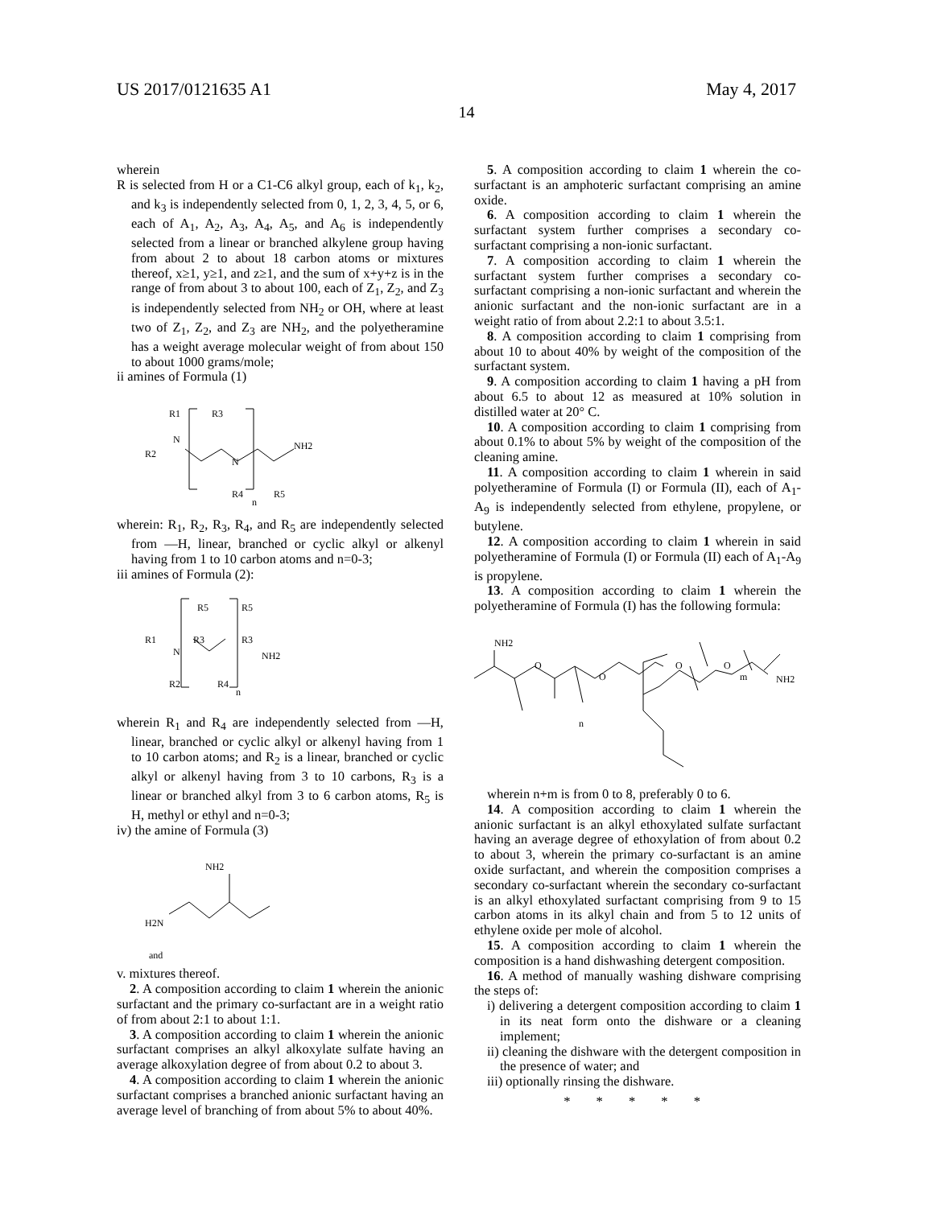US 2017/0121635 A1 May 4, 2017
14
wherein
R is selected from H or a C1-C6 alkyl group, each of k<sub>1</sub>, k<sub>2</sub>, and k<sub>3</sub> is independently selected from 0, 1, 2, 3, 4, 5, or 6, each of A<sub>1</sub>, A<sub>2</sub>, A<sub>3</sub>, A<sub>4</sub>, A<sub>5</sub>, and A<sub>6</sub> is independently selected from a linear or branched alkylene group having from about 2 to about 18 carbon atoms or mixtures thereof, x≥1, y≥1, and z≥1, and the sum of x+y+z is in the range of from about 3 to about 100, each of Z<sub>1</sub>, Z<sub>2</sub>, and Z<sub>3</sub> is independently selected from NH<sub>2</sub> or OH, where at least two of Z<sub>1</sub>, Z<sub>2</sub>, and Z<sub>3</sub> are NH<sub>2</sub>, and the polyetheramine has a weight average molecular weight of from about 150 to about 1000 grams/mole;
ii amines of Formula (1)
R1
R3
NH2
R2
N
N
R4
R5
n
wherein: R<sub>1</sub>, R<sub>2</sub>, R<sub>3</sub>, R<sub>4</sub>, and R<sub>5</sub> are independently selected from —H, linear, branched or cyclic alkyl or alkenyl having from 1 to 10 carbon atoms and n=0-3;
iii amines of Formula (2):
R5
R5
R1
N
R3
R3
NH2
R2
R4
n
wherein R<sub>1</sub> and R<sub>4</sub> are independently selected from —H, linear, branched or cyclic alkyl or alkenyl having from 1 to 10 carbon atoms; and R<sub>2</sub> is a linear, branched or cyclic alkyl or alkenyl having from 3 to 10 carbons, R<sub>3</sub> is a linear or branched alkyl from 3 to 6 carbon atoms, R<sub>5</sub> is H, methyl or ethyl and n=0-3;
iv) the amine of Formula (3)
NH2
H2N
and
v. mixtures thereof.
2. A composition according to claim 1 wherein the anionic surfactant and the primary co-surfactant are in a weight ratio of from about 2:1 to about 1:1.
3. A composition according to claim 1 wherein the anionic surfactant comprises an alkyl alkoxylate sulfate having an average alkoxylation degree of from about 0.2 to about 3.
4. A composition according to claim 1 wherein the anionic surfactant comprises a branched anionic surfactant having an average level of branching of from about 5% to about 40%.
5. A composition according to claim 1 wherein the co-surfactant is an amphoteric surfactant comprising an amine oxide.
6. A composition according to claim 1 wherein the surfactant system further comprises a secondary co-surfactant comprising a non-ionic surfactant.
7. A composition according to claim 1 wherein the surfactant system further comprises a secondary co-surfactant comprising a non-ionic surfactant and wherein the anionic surfactant and the non-ionic surfactant are in a weight ratio of from about 2.2:1 to about 3.5:1.
8. A composition according to claim 1 comprising from about 10 to about 40% by weight of the composition of the surfactant system.
9. A composition according to claim 1 having a pH from about 6.5 to about 12 as measured at 10% solution in distilled water at 20° C.
10. A composition according to claim 1 comprising from about 0.1% to about 5% by weight of the composition of the cleaning amine.
11. A composition according to claim 1 wherein in said polyetheramine of Formula (I) or Formula (II), each of A<sub>1</sub>-A<sub>9</sub> is independently selected from ethylene, propylene, or butylene.
12. A composition according to claim 1 wherein in said polyetheramine of Formula (I) or Formula (II) each of A<sub>1</sub>-A<sub>9</sub> is propylene.
13. A composition according to claim 1 wherein the polyetheramine of Formula (I) has the following formula:
NH2
O
O
O
O
m
NH2
n
wherein n+m is from 0 to 8, preferably 0 to 6.
14. A composition according to claim 1 wherein the anionic surfactant is an alkyl ethoxylated sulfate surfactant having an average degree of ethoxylation of from about 0.2 to about 3, wherein the primary co-surfactant is an amine oxide surfactant, and wherein the composition comprises a secondary co-surfactant wherein the secondary co-surfactant is an alkyl ethoxylated surfactant comprising from 9 to 15 carbon atoms in its alkyl chain and from 5 to 12 units of ethylene oxide per mole of alcohol.
15. A composition according to claim 1 wherein the composition is a hand dishwashing detergent composition.
16. A method of manually washing dishware comprising the steps of:
i) delivering a detergent composition according to claim 1 in its neat form onto the dishware or a cleaning implement;
ii) cleaning the dishware with the detergent composition in the presence of water; and
iii) optionally rinsing the dishware.
* * * * *